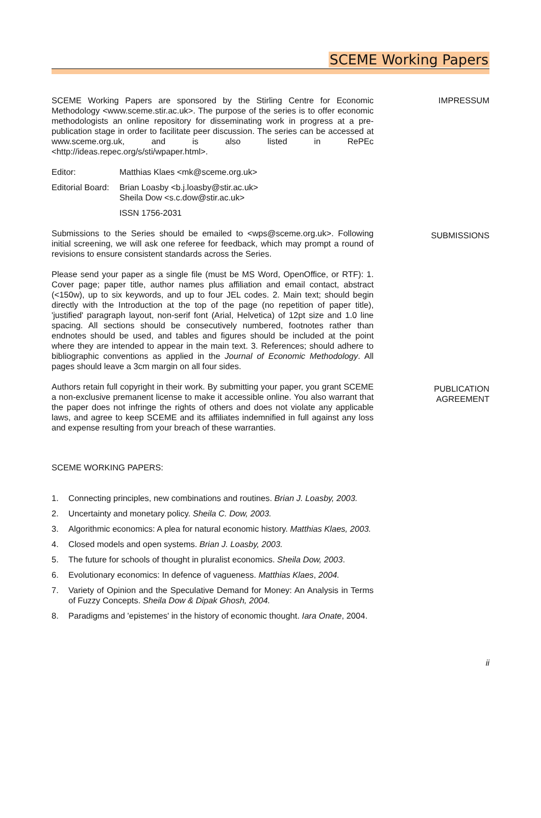SCEME Working Papers
SCEME Working Papers are sponsored by the Stirling Centre for Economic Methodology <www.sceme.stir.ac.uk>. The purpose of the series is to offer economic methodologists an online repository for disseminating work in progress at a pre-publication stage in order to facilitate peer discussion. The series can be accessed at www.sceme.org.uk, and is also listed in RePEc <http://ideas.repec.org/s/sti/wpaper.html>.
Editor: Matthias Klaes <mk@sceme.org.uk>
Editorial Board:
Brian Loasby <b.j.loasby@stir.ac.uk>
Sheila Dow <s.c.dow@stir.ac.uk>
ISSN 1756-2031
IMPRESSUM
Submissions to the Series should be emailed to <wps@sceme.org.uk>. Following initial screening, we will ask one referee for feedback, which may prompt a round of revisions to ensure consistent standards across the Series.
Please send your paper as a single file (must be MS Word, OpenOffice, or RTF): 1. Cover page; paper title, author names plus affiliation and email contact, abstract (<150w), up to six keywords, and up to four JEL codes. 2. Main text; should begin directly with the Introduction at the top of the page (no repetition of paper title), 'justified' paragraph layout, non-serif font (Arial, Helvetica) of 12pt size and 1.0 line spacing. All sections should be consecutively numbered, footnotes rather than endnotes should be used, and tables and figures should be included at the point where they are intended to appear in the main text. 3. References; should adhere to bibliographic conventions as applied in the Journal of Economic Methodology. All pages should leave a 3cm margin on all four sides.
SUBMISSIONS
Authors retain full copyright in their work. By submitting your paper, you grant SCEME a non-exclusive premanent license to make it accessible online. You also warrant that the paper does not infringe the rights of others and does not violate any applicable laws, and agree to keep SCEME and its affiliates indemnified in full against any loss and expense resulting from your breach of these warranties.
PUBLICATION
AGREEMENT
SCEME WORKING PAPERS:
1. Connecting principles, new combinations and routines. Brian J. Loasby, 2003.
2. Uncertainty and monetary policy. Sheila C. Dow, 2003.
3. Algorithmic economics: A plea for natural economic history. Matthias Klaes, 2003.
4. Closed models and open systems. Brian J. Loasby, 2003.
5. The future for schools of thought in pluralist economics. Sheila Dow, 2003.
6. Evolutionary economics: In defence of vagueness. Matthias Klaes, 2004.
7. Variety of Opinion and the Speculative Demand for Money: An Analysis in Terms of Fuzzy Concepts. Sheila Dow & Dipak Ghosh, 2004.
8. Paradigms and 'epistemes' in the history of economic thought. Iara Onate, 2004.
ii